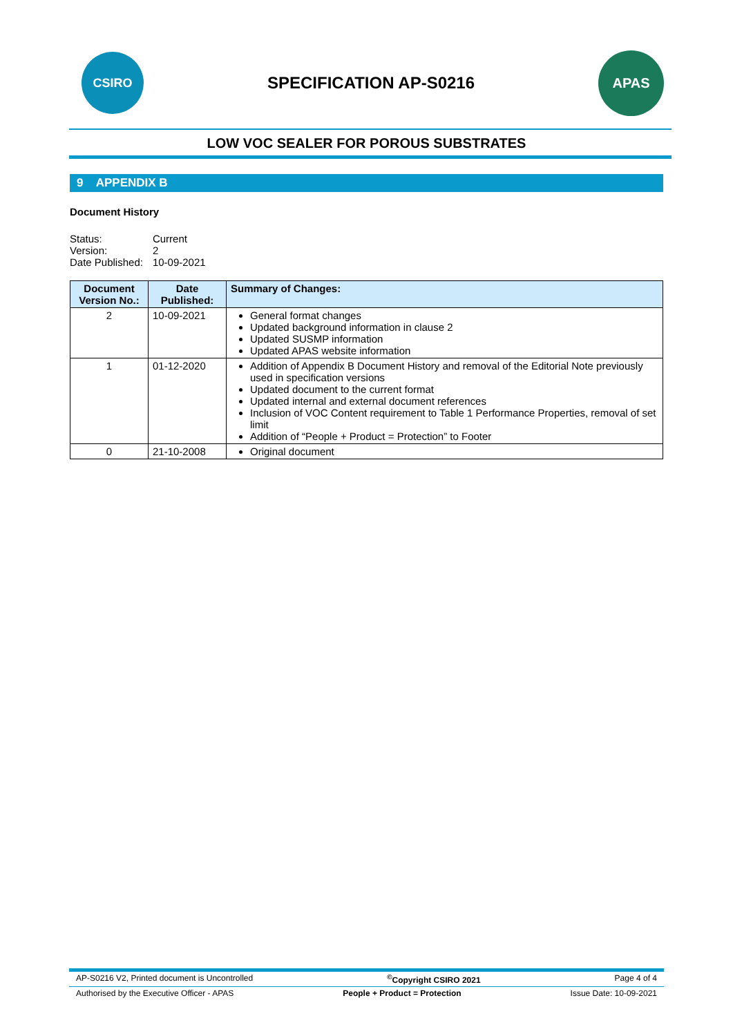CSIRO
SPECIFICATION AP-S0216
APAS
LOW VOC SEALER FOR POROUS SUBSTRATES
9 APPENDIX B
Document History
| Status: | Current |
| Version: | 2 |
| Date Published: | 10-09-2021 |
| Document Version No.: | Date Published: | Summary of Changes: |
| --- | --- | --- |
| 2 | 10-09-2021 | General format changes Updated background information in clause 2 Updated SUSMP information Updated APAS website information |
| 1 | 01-12-2020 | Addition of Appendix B Document History and removal of the Editorial Note previously used in specification versions Updated document to the current format Updated internal and external document references Inclusion of VOC Content requirement to Table 1 Performance Properties, removal of set limit Addition of “People + Product = Protection” to Footer |
| 0 | 21-10-2008 | Original document |
AP-S0216 V2, Printed document is Uncontrolled<sup>©</sup>Copyright CSIRO 2021 Page 4 of 4
Authorised by the Executive Officer - APAS People + Product = Protection Issue Date: 10-09-2021